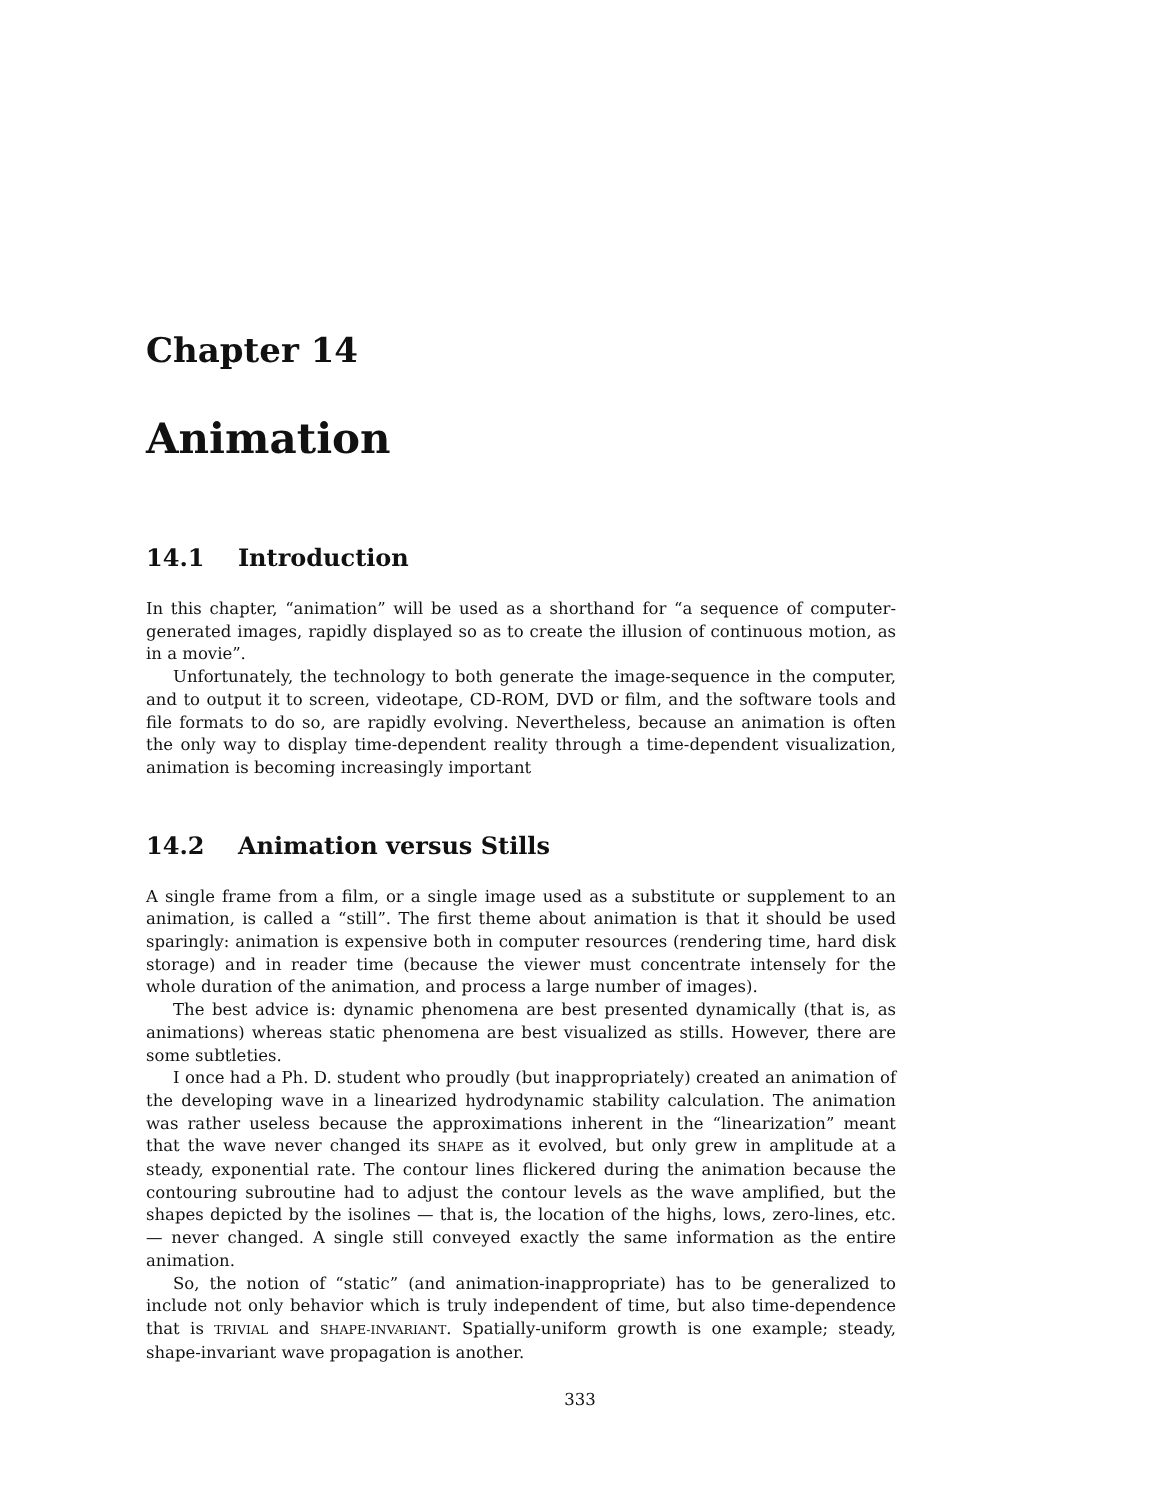Chapter 14
Animation
14.1 Introduction
In this chapter, “animation” will be used as a shorthand for “a sequence of computer-generated images, rapidly displayed so as to create the illusion of continuous motion, as in a movie”.
Unfortunately, the technology to both generate the image-sequence in the computer, and to output it to screen, videotape, CD-ROM, DVD or film, and the software tools and file formats to do so, are rapidly evolving. Nevertheless, because an animation is often the only way to display time-dependent reality through a time-dependent visualization, animation is becoming increasingly important
14.2 Animation versus Stills
A single frame from a film, or a single image used as a substitute or supplement to an animation, is called a “still”. The first theme about animation is that it should be used sparingly: animation is expensive both in computer resources (rendering time, hard disk storage) and in reader time (because the viewer must concentrate intensely for the whole duration of the animation, and process a large number of images).
The best advice is: dynamic phenomena are best presented dynamically (that is, as animations) whereas static phenomena are best visualized as stills. However, there are some subtleties.
I once had a Ph. D. student who proudly (but inappropriately) created an animation of the developing wave in a linearized hydrodynamic stability calculation. The animation was rather useless because the approximations inherent in the “linearization” meant that the wave never changed its SHAPE as it evolved, but only grew in amplitude at a steady, exponential rate. The contour lines flickered during the animation because the contouring subroutine had to adjust the contour levels as the wave amplified, but the shapes depicted by the isolines — that is, the location of the highs, lows, zero-lines, etc. — never changed. A single still conveyed exactly the same information as the entire animation.
So, the notion of “static” (and animation-inappropriate) has to be generalized to include not only behavior which is truly independent of time, but also time-dependence that is TRIVIAL and SHAPE-INVARIANT. Spatially-uniform growth is one example; steady, shape-invariant wave propagation is another.
333